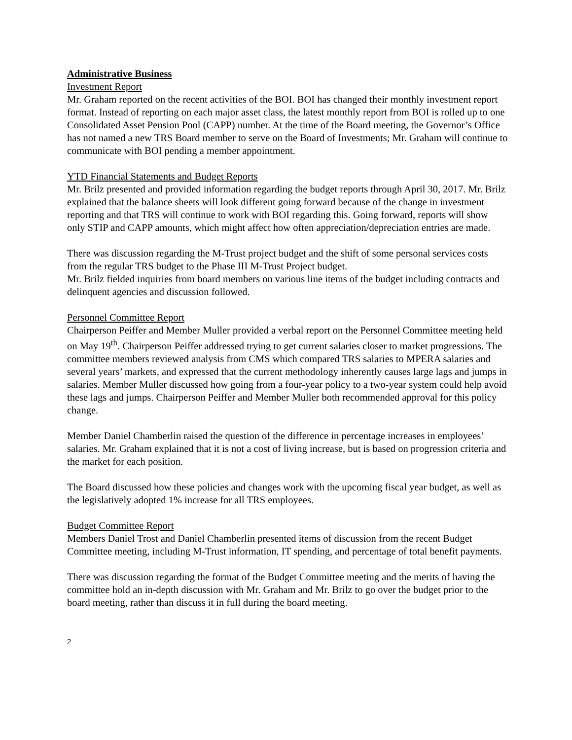Administrative Business
Investment Report
Mr. Graham reported on the recent activities of the BOI. BOI has changed their monthly investment report format. Instead of reporting on each major asset class, the latest monthly report from BOI is rolled up to one Consolidated Asset Pension Pool (CAPP) number. At the time of the Board meeting, the Governor’s Office has not named a new TRS Board member to serve on the Board of Investments; Mr. Graham will continue to communicate with BOI pending a member appointment.
YTD Financial Statements and Budget Reports
Mr. Brilz presented and provided information regarding the budget reports through April 30, 2017. Mr. Brilz explained that the balance sheets will look different going forward because of the change in investment reporting and that TRS will continue to work with BOI regarding this. Going forward, reports will show only STIP and CAPP amounts, which might affect how often appreciation/depreciation entries are made.
There was discussion regarding the M-Trust project budget and the shift of some personal services costs from the regular TRS budget to the Phase III M-Trust Project budget.
Mr. Brilz fielded inquiries from board members on various line items of the budget including contracts and delinquent agencies and discussion followed.
Personnel Committee Report
Chairperson Peiffer and Member Muller provided a verbal report on the Personnel Committee meeting held on May 19<sup>th</sup>. Chairperson Peiffer addressed trying to get current salaries closer to market progressions. The committee members reviewed analysis from CMS which compared TRS salaries to MPERA salaries and several years’ markets, and expressed that the current methodology inherently causes large lags and jumps in salaries. Member Muller discussed how going from a four-year policy to a two-year system could help avoid these lags and jumps. Chairperson Peiffer and Member Muller both recommended approval for this policy change.
Member Daniel Chamberlin raised the question of the difference in percentage increases in employees’ salaries. Mr. Graham explained that it is not a cost of living increase, but is based on progression criteria and the market for each position.
The Board discussed how these policies and changes work with the upcoming fiscal year budget, as well as the legislatively adopted 1% increase for all TRS employees.
Budget Committee Report
Members Daniel Trost and Daniel Chamberlin presented items of discussion from the recent Budget Committee meeting, including M-Trust information, IT spending, and percentage of total benefit payments.
There was discussion regarding the format of the Budget Committee meeting and the merits of having the committee hold an in-depth discussion with Mr. Graham and Mr. Brilz to go over the budget prior to the board meeting, rather than discuss it in full during the board meeting.
2